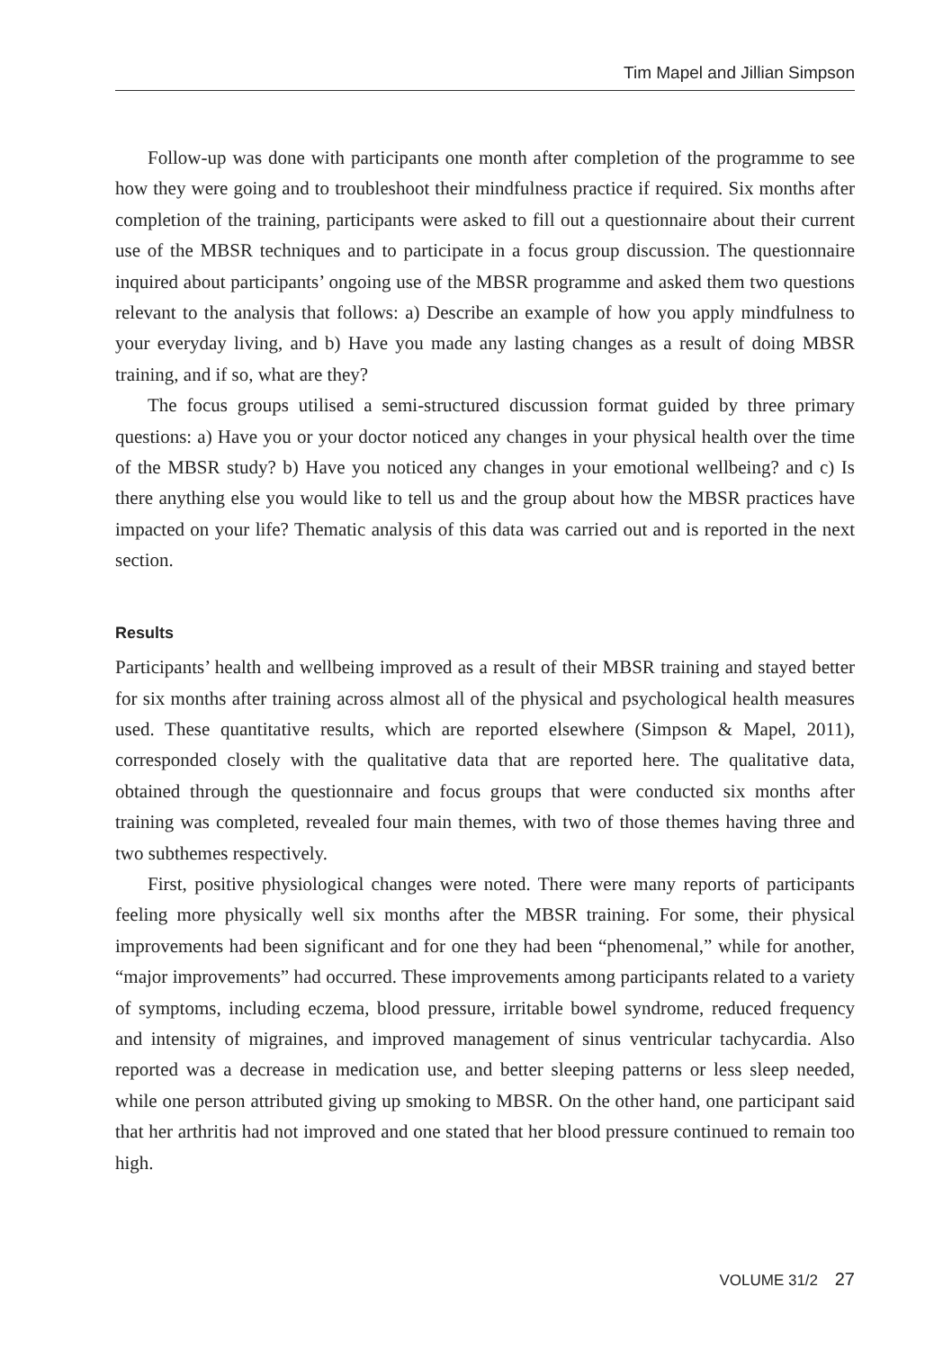Tim Mapel and Jillian Simpson
Follow-up was done with participants one month after completion of the programme to see how they were going and to troubleshoot their mindfulness practice if required. Six months after completion of the training, participants were asked to fill out a questionnaire about their current use of the MBSR techniques and to participate in a focus group discussion. The questionnaire inquired about participants’ ongoing use of the MBSR programme and asked them two questions relevant to the analysis that follows: a) Describe an example of how you apply mindfulness to your everyday living, and b) Have you made any lasting changes as a result of doing MBSR training, and if so, what are they?
The focus groups utilised a semi-structured discussion format guided by three primary questions: a) Have you or your doctor noticed any changes in your physical health over the time of the MBSR study? b) Have you noticed any changes in your emotional wellbeing? and c) Is there anything else you would like to tell us and the group about how the MBSR practices have impacted on your life? Thematic analysis of this data was carried out and is reported in the next section.
Results
Participants’ health and wellbeing improved as a result of their MBSR training and stayed better for six months after training across almost all of the physical and psychological health measures used. These quantitative results, which are reported elsewhere (Simpson & Mapel, 2011), corresponded closely with the qualitative data that are reported here. The qualitative data, obtained through the questionnaire and focus groups that were conducted six months after training was completed, revealed four main themes, with two of those themes having three and two subthemes respectively.
First, positive physiological changes were noted. There were many reports of participants feeling more physically well six months after the MBSR training. For some, their physical improvements had been significant and for one they had been “phenomenal,” while for another, “major improvements” had occurred. These improvements among participants related to a variety of symptoms, including eczema, blood pressure, irritable bowel syndrome, reduced frequency and intensity of migraines, and improved management of sinus ventricular tachycardia. Also reported was a decrease in medication use, and better sleeping patterns or less sleep needed, while one person attributed giving up smoking to MBSR. On the other hand, one participant said that her arthritis had not improved and one stated that her blood pressure continued to remain too high.
VOLUME 31/2 27